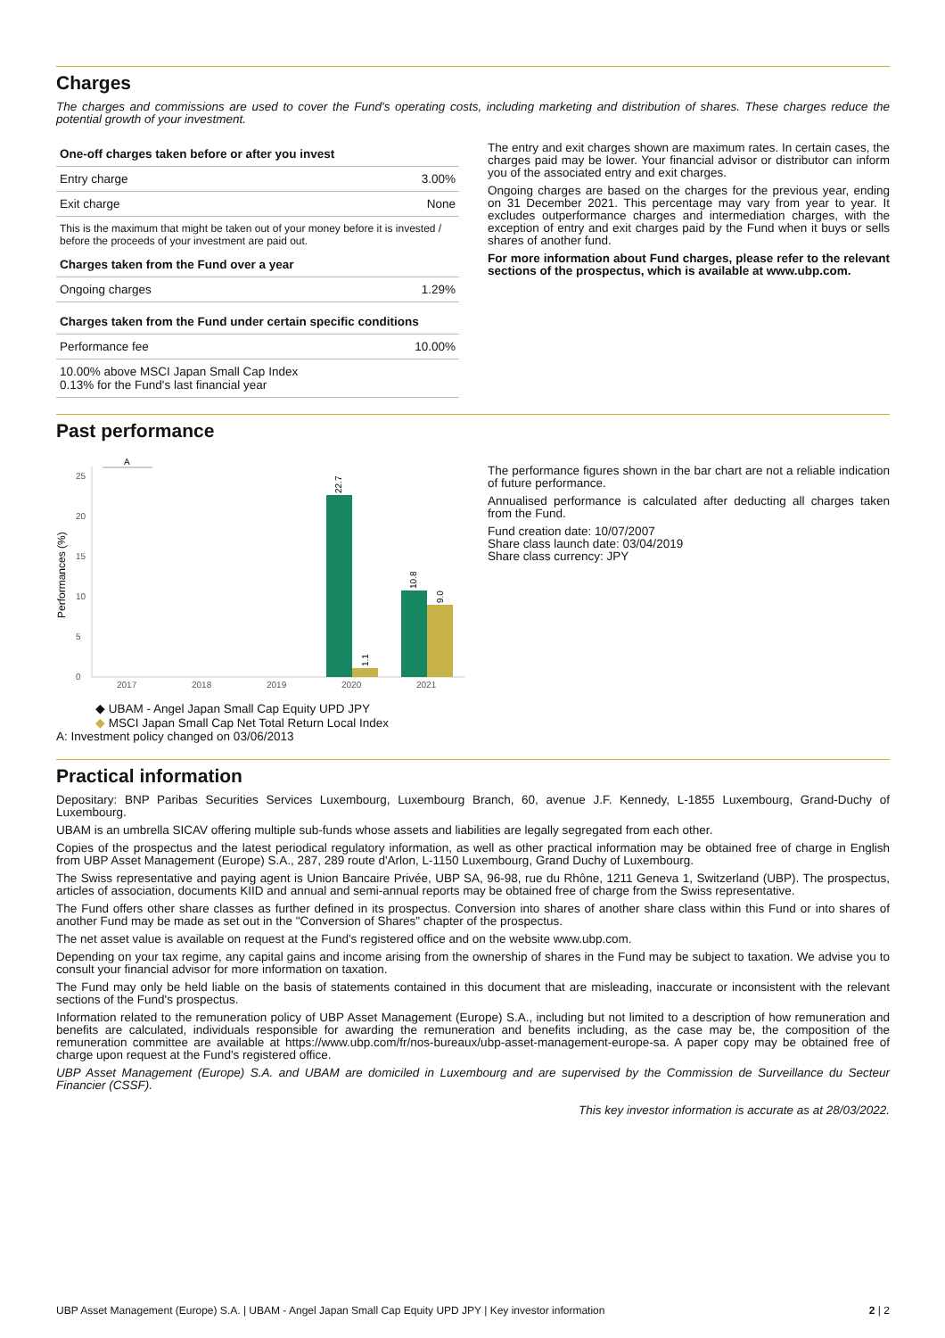Charges
The charges and commissions are used to cover the Fund's operating costs, including marketing and distribution of shares. These charges reduce the potential growth of your investment.
| One-off charges taken before or after you invest | |
| --- | --- |
| Entry charge | 3.00% |
| Exit charge | None |
| This is the maximum that might be taken out of your money before it is invested / before the proceeds of your investment are paid out. | |
| Charges taken from the Fund over a year | |
| Ongoing charges | 1.29% |
| Charges taken from the Fund under certain specific conditions | |
| Performance fee | 10.00% |
| 10.00% above MSCI Japan Small Cap Index 0.13% for the Fund's last financial year | |
The entry and exit charges shown are maximum rates. In certain cases, the charges paid may be lower. Your financial advisor or distributor can inform you of the associated entry and exit charges.
Ongoing charges are based on the charges for the previous year, ending on 31 December 2021. This percentage may vary from year to year. It excludes outperformance charges and intermediation charges, with the exception of entry and exit charges paid by the Fund when it buys or sells shares of another fund.
For more information about Fund charges, please refer to the relevant sections of the prospectus, which is available at www.ubp.com.
Past performance
Performances (%)
0
5
10
15
20
25
A
22.7
1.1
10.8
9.0
2017
2018
2019
2020
2021
◆ UBAM - Angel Japan Small Cap Equity UPD JPY
◆ MSCI Japan Small Cap Net Total Return Local Index
A: Investment policy changed on 03/06/2013
The performance figures shown in the bar chart are not a reliable indication of future performance.
Annualised performance is calculated after deducting all charges taken from the Fund.
Fund creation date: 10/07/2007
Share class launch date: 03/04/2019
Share class currency: JPY
Practical information
Depositary: BNP Paribas Securities Services Luxembourg, Luxembourg Branch, 60, avenue J.F. Kennedy, L-1855 Luxembourg, Grand-Duchy of Luxembourg.
UBAM is an umbrella SICAV offering multiple sub-funds whose assets and liabilities are legally segregated from each other.
Copies of the prospectus and the latest periodical regulatory information, as well as other practical information may be obtained free of charge in English from UBP Asset Management (Europe) S.A., 287, 289 route d'Arlon, L-1150 Luxembourg, Grand Duchy of Luxembourg.
The Swiss representative and paying agent is Union Bancaire Privée, UBP SA, 96-98, rue du Rhône, 1211 Geneva 1, Switzerland (UBP). The prospectus, articles of association, documents KIID and annual and semi-annual reports may be obtained free of charge from the Swiss representative.
The Fund offers other share classes as further defined in its prospectus. Conversion into shares of another share class within this Fund or into shares of another Fund may be made as set out in the "Conversion of Shares" chapter of the prospectus.
The net asset value is available on request at the Fund's registered office and on the website www.ubp.com.
Depending on your tax regime, any capital gains and income arising from the ownership of shares in the Fund may be subject to taxation. We advise you to consult your financial advisor for more information on taxation.
The Fund may only be held liable on the basis of statements contained in this document that are misleading, inaccurate or inconsistent with the relevant sections of the Fund's prospectus.
Information related to the remuneration policy of UBP Asset Management (Europe) S.A., including but not limited to a description of how remuneration and benefits are calculated, individuals responsible for awarding the remuneration and benefits including, as the case may be, the composition of the remuneration committee are available at https://www.ubp.com/fr/nos-bureaux/ubp-asset-management-europe-sa. A paper copy may be obtained free of charge upon request at the Fund's registered office.
UBP Asset Management (Europe) S.A. and UBAM are domiciled in Luxembourg and are supervised by the Commission de Surveillance du Secteur Financier (CSSF).
This key investor information is accurate as at 28/03/2022.
UBP Asset Management (Europe) S.A. | UBAM - Angel Japan Small Cap Equity UPD JPY | Key investor information 2 | 2